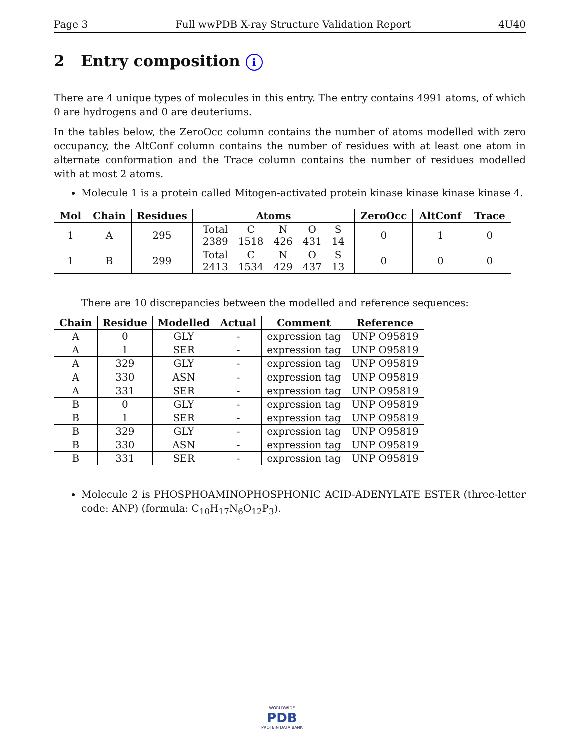Page 3 Full wwPDB X-ray Structure Validation Report 4U40
2 Entry composition i
There are 4 unique types of molecules in this entry. The entry contains 4991 atoms, of which 0 are hydrogens and 0 are deuteriums.
In the tables below, the ZeroOcc column contains the number of atoms modelled with zero occupancy, the AltConf column contains the number of residues with at least one atom in alternate conformation and the Trace column contains the number of residues modelled with at most 2 atoms.
Molecule 1 is a protein called Mitogen-activated protein kinase kinase kinase kinase 4.
| Mol | Chain | Residues | Atoms | ZeroOcc | AltConf | Trace |
| --- | --- | --- | --- | --- | --- | --- |
| 1 | A | 295 | / Total / C / N / O / S / / 2389 / 1518 / 426 / 431 / 14 / | 0 | 1 | 0 |
| 1 | B | 299 | / Total / C / N / O / S / / 2413 / 1534 / 429 / 437 / 13 / | 0 | 0 | 0 |
There are 10 discrepancies between the modelled and reference sequences:
| Chain | Residue | Modelled | Actual | Comment | Reference |
| --- | --- | --- | --- | --- | --- |
| A | 0 | GLY | - | expression tag | UNP O95819 |
| A | 1 | SER | - | expression tag | UNP O95819 |
| A | 329 | GLY | - | expression tag | UNP O95819 |
| A | 330 | ASN | - | expression tag | UNP O95819 |
| A | 331 | SER | - | expression tag | UNP O95819 |
| B | 0 | GLY | - | expression tag | UNP O95819 |
| B | 1 | SER | - | expression tag | UNP O95819 |
| B | 329 | GLY | - | expression tag | UNP O95819 |
| B | 330 | ASN | - | expression tag | UNP O95819 |
| B | 331 | SER | - | expression tag | UNP O95819 |
Molecule 2 is PHOSPHOAMINOPHOSPHONIC ACID-ADENYLATE ESTER (three-letter code: ANP) (formula: C<sub>10</sub>H<sub>17</sub>N<sub>6</sub>O<sub>12</sub>P<sub>3</sub>).
WORLDWIDE
PDB
PROTEIN DATA BANK